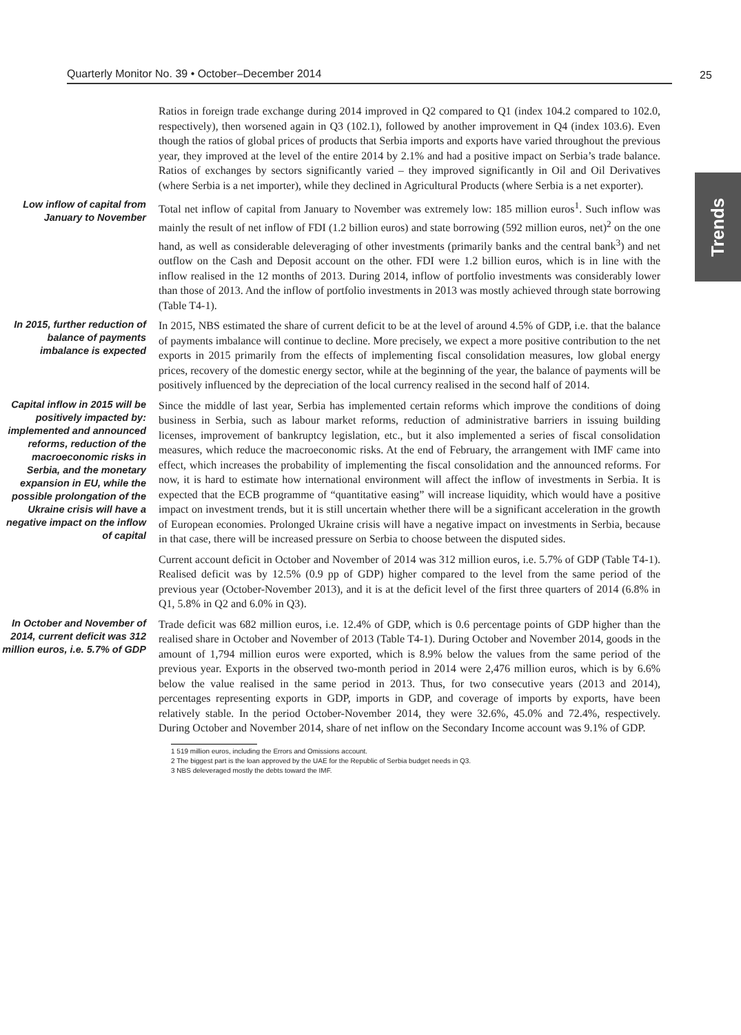Quarterly Monitor No. 39 • October–December 2014 25
Trends
Ratios in foreign trade exchange during 2014 improved in Q2 compared to Q1 (index 104.2 compared to 102.0, respectively), then worsened again in Q3 (102.1), followed by another improvement in Q4 (index 103.6). Even though the ratios of global prices of products that Serbia imports and exports have varied throughout the previous year, they improved at the level of the entire 2014 by 2.1% and had a positive impact on Serbia’s trade balance. Ratios of exchanges by sectors significantly varied – they improved significantly in Oil and Oil Derivatives (where Serbia is a net importer), while they declined in Agricultural Products (where Serbia is a net exporter).
Low inflow of capital from January to November
Total net inflow of capital from January to November was extremely low: 185 million euros<sup>1</sup>. Such inflow was mainly the result of net inflow of FDI (1.2 billion euros) and state borrowing (592 million euros, net)<sup>2</sup> on the one hand, as well as considerable deleveraging of other investments (primarily banks and the central bank<sup>3</sup>) and net outflow on the Cash and Deposit account on the other. FDI were 1.2 billion euros, which is in line with the inflow realised in the 12 months of 2013. During 2014, inflow of portfolio investments was considerably lower than those of 2013. And the inflow of portfolio investments in 2013 was mostly achieved through state borrowing (Table T4-1).
In 2015, further reduction of balance of payments imbalance is expected
In 2015, NBS estimated the share of current deficit to be at the level of around 4.5% of GDP, i.e. that the balance of payments imbalance will continue to decline. More precisely, we expect a more positive contribution to the net exports in 2015 primarily from the effects of implementing fiscal consolidation measures, low global energy prices, recovery of the domestic energy sector, while at the beginning of the year, the balance of payments will be positively influenced by the depreciation of the local currency realised in the second half of 2014.
Capital inflow in 2015 will be positively impacted by: implemented and announced reforms, reduction of the macroeconomic risks in Serbia, and the monetary expansion in EU, while the possible prolongation of the Ukraine crisis will have a negative impact on the inflow of capital
Since the middle of last year, Serbia has implemented certain reforms which improve the conditions of doing business in Serbia, such as labour market reforms, reduction of administrative barriers in issuing building licenses, improvement of bankruptcy legislation, etc., but it also implemented a series of fiscal consolidation measures, which reduce the macroeconomic risks. At the end of February, the arrangement with IMF came into effect, which increases the probability of implementing the fiscal consolidation and the announced reforms. For now, it is hard to estimate how international environment will affect the inflow of investments in Serbia. It is expected that the ECB programme of “quantitative easing” will increase liquidity, which would have a positive impact on investment trends, but it is still uncertain whether there will be a significant acceleration in the growth of European economies. Prolonged Ukraine crisis will have a negative impact on investments in Serbia, because in that case, there will be increased pressure on Serbia to choose between the disputed sides.
Current account deficit in October and November of 2014 was 312 million euros, i.e. 5.7% of GDP (Table T4-1). Realised deficit was by 12.5% (0.9 pp of GDP) higher compared to the level from the same period of the previous year (October-November 2013), and it is at the deficit level of the first three quarters of 2014 (6.8% in Q1, 5.8% in Q2 and 6.0% in Q3).
In October and November of 2014, current deficit was 312 million euros, i.e. 5.7% of GDP
Trade deficit was 682 million euros, i.e. 12.4% of GDP, which is 0.6 percentage points of GDP higher than the realised share in October and November of 2013 (Table T4-1). During October and November 2014, goods in the amount of 1,794 million euros were exported, which is 8.9% below the values from the same period of the previous year. Exports in the observed two-month period in 2014 were 2,476 million euros, which is by 6.6% below the value realised in the same period in 2013. Thus, for two consecutive years (2013 and 2014), percentages representing exports in GDP, imports in GDP, and coverage of imports by exports, have been relatively stable. In the period October-November 2014, they were 32.6%, 45.0% and 72.4%, respectively. During October and November 2014, share of net inflow on the Secondary Income account was 9.1% of GDP.
1 519 million euros, including the Errors and Omissions account.
2 The biggest part is the loan approved by the UAE for the Republic of Serbia budget needs in Q3.
3 NBS deleveraged mostly the debts toward the IMF.